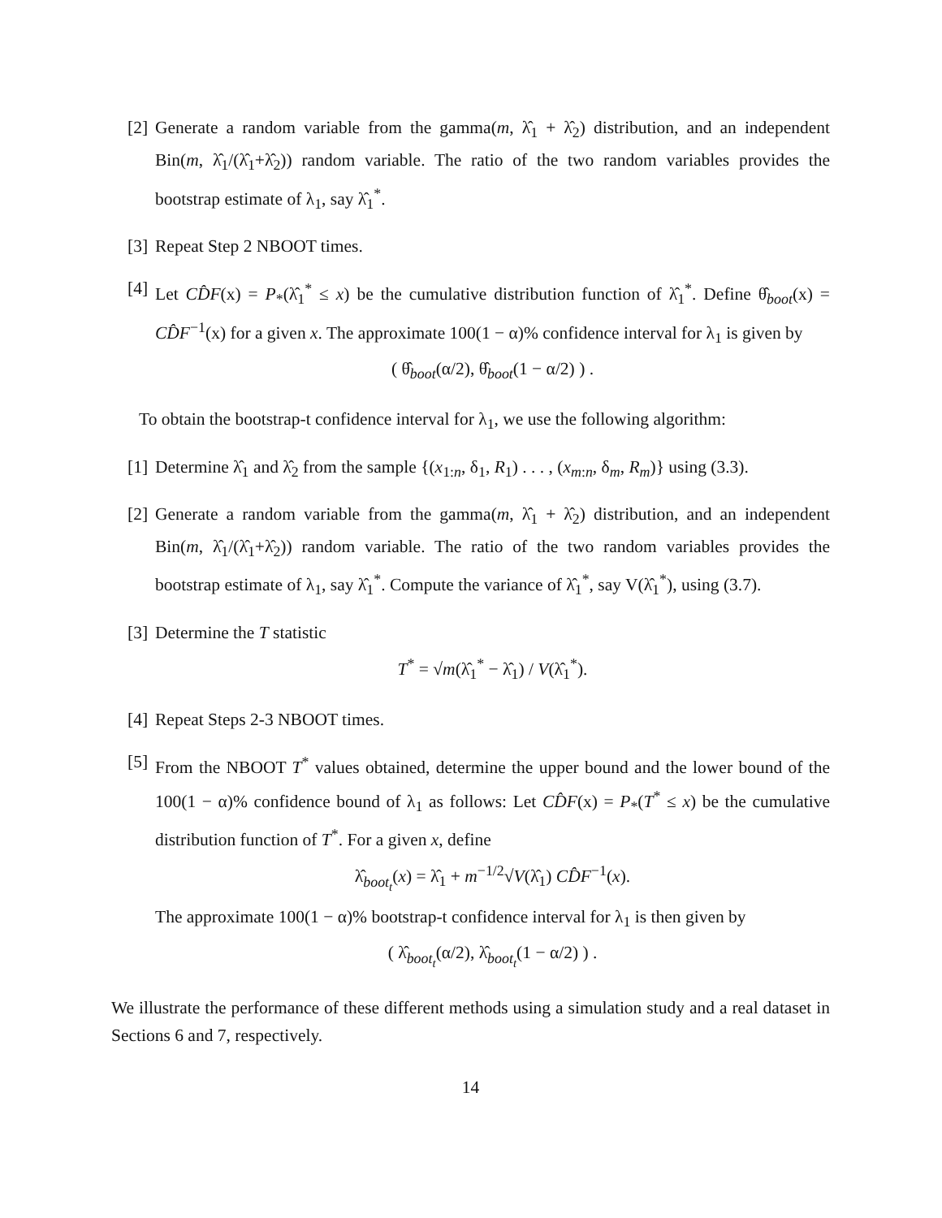[2]
Generate a random variable from the gamma(m, λ̂<sub>1</sub> + λ̂<sub>2</sub>) distribution, and an independent Bin(m, λ̂<sub>1</sub>/(λ̂<sub>1</sub>+λ̂<sub>2</sub>)) random variable. The ratio of the two random variables provides the bootstrap estimate of λ<sub>1</sub>, say λ̂<sub>1</sub><sup>*</sup>.
[3]
Repeat Step 2 NBOOT times.
[4]
Let CD̂F(x) = P<sub>*</sub>(λ̂<sub>1</sub><sup>*</sup> ≤ x) be the cumulative distribution function of λ̂<sub>1</sub><sup>*</sup>. Define θ̂<sub>boot</sub>(x) = CD̂F<sup>−1</sup>(x) for a given x. The approximate 100(1 − α)% confidence interval for λ<sub>1</sub> is given by
( θ̂<sub>boot</sub>(α/2), θ̂<sub>boot</sub>(1 − α/2) ) .
To obtain the bootstrap-t confidence interval for λ<sub>1</sub>, we use the following algorithm:
[1]
Determine λ̂<sub>1</sub> and λ̂<sub>2</sub> from the sample {(x<sub>1:n</sub>, δ<sub>1</sub>, R<sub>1</sub>) . . . , (x<sub>m:n</sub>, δ<sub>m</sub>, R<sub>m</sub>)} using (3.3).
[2]
Generate a random variable from the gamma(m, λ̂<sub>1</sub> + λ̂<sub>2</sub>) distribution, and an independent Bin(m, λ̂<sub>1</sub>/(λ̂<sub>1</sub>+λ̂<sub>2</sub>)) random variable. The ratio of the two random variables provides the bootstrap estimate of λ<sub>1</sub>, say λ̂<sub>1</sub><sup>*</sup>. Compute the variance of λ̂<sub>1</sub><sup>*</sup>, say V(λ̂<sub>1</sub><sup>*</sup>), using (3.7).
[3]
Determine the T statistic
T<sup>*</sup> = √m(λ̂<sub>1</sub><sup>*</sup> − λ̂<sub>1</sub>) / V(λ̂<sub>1</sub><sup>*</sup>).
[4]
Repeat Steps 2-3 NBOOT times.
[5]
From the NBOOT T<sup>*</sup> values obtained, determine the upper bound and the lower bound of the 100(1 − α)% confidence bound of λ<sub>1</sub> as follows: Let CD̂F(x) = P<sub>*</sub>(T<sup>*</sup> ≤ x) be the cumulative distribution function of T<sup>*</sup>. For a given x, define
λ̂<sub>boot<sub>t</sub></sub>(x) = λ̂<sub>1</sub> + m<sup>−1/2</sup>√V(λ̂<sub>1</sub>) CD̂F<sup>−1</sup>(x).
The approximate 100(1 − α)% bootstrap-t confidence interval for λ<sub>1</sub> is then given by
( λ̂<sub>boot<sub>t</sub></sub>(α/2), λ̂<sub>boot<sub>t</sub></sub>(1 − α/2) ) .
We illustrate the performance of these different methods using a simulation study and a real dataset in Sections 6 and 7, respectively.
14